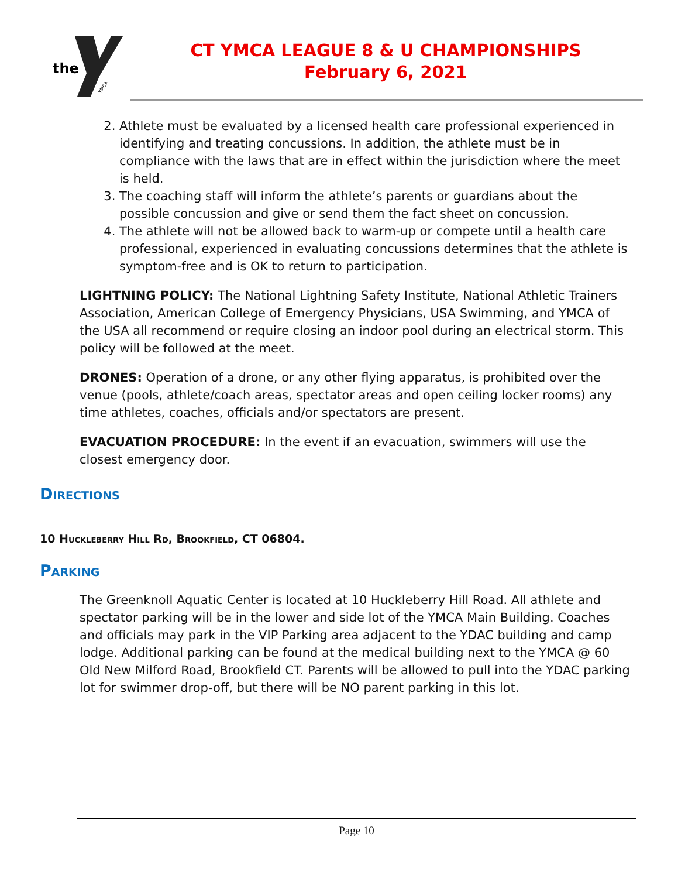the
YMCA
CT YMCA LEAGUE 8 & U CHAMPIONSHIPS
February 6, 2021
2. Athlete must be evaluated by a licensed health care professional experienced in identifying and treating concussions. In addition, the athlete must be in compliance with the laws that are in effect within the jurisdiction where the meet is held.
3. The coaching staff will inform the athlete’s parents or guardians about the possible concussion and give or send them the fact sheet on concussion.
4. The athlete will not be allowed back to warm-up or compete until a health care professional, experienced in evaluating concussions determines that the athlete is symptom-free and is OK to return to participation.
LIGHTNING POLICY: The National Lightning Safety Institute, National Athletic Trainers Association, American College of Emergency Physicians, USA Swimming, and YMCA of the USA all recommend or require closing an indoor pool during an electrical storm. This policy will be followed at the meet.
DRONES: Operation of a drone, or any other flying apparatus, is prohibited over the venue (pools, athlete/coach areas, spectator areas and open ceiling locker rooms) any time athletes, coaches, officials and/or spectators are present.
EVACUATION PROCEDURE: In the event if an evacuation, swimmers will use the closest emergency door.
Directions
10 Huckleberry Hill Rd, Brookfield, CT 06804.
Parking
The Greenknoll Aquatic Center is located at 10 Huckleberry Hill Road. All athlete and spectator parking will be in the lower and side lot of the YMCA Main Building. Coaches and officials may park in the VIP Parking area adjacent to the YDAC building and camp lodge. Additional parking can be found at the medical building next to the YMCA @ 60 Old New Milford Road, Brookfield CT. Parents will be allowed to pull into the YDAC parking lot for swimmer drop-off, but there will be NO parent parking in this lot.
Page 10